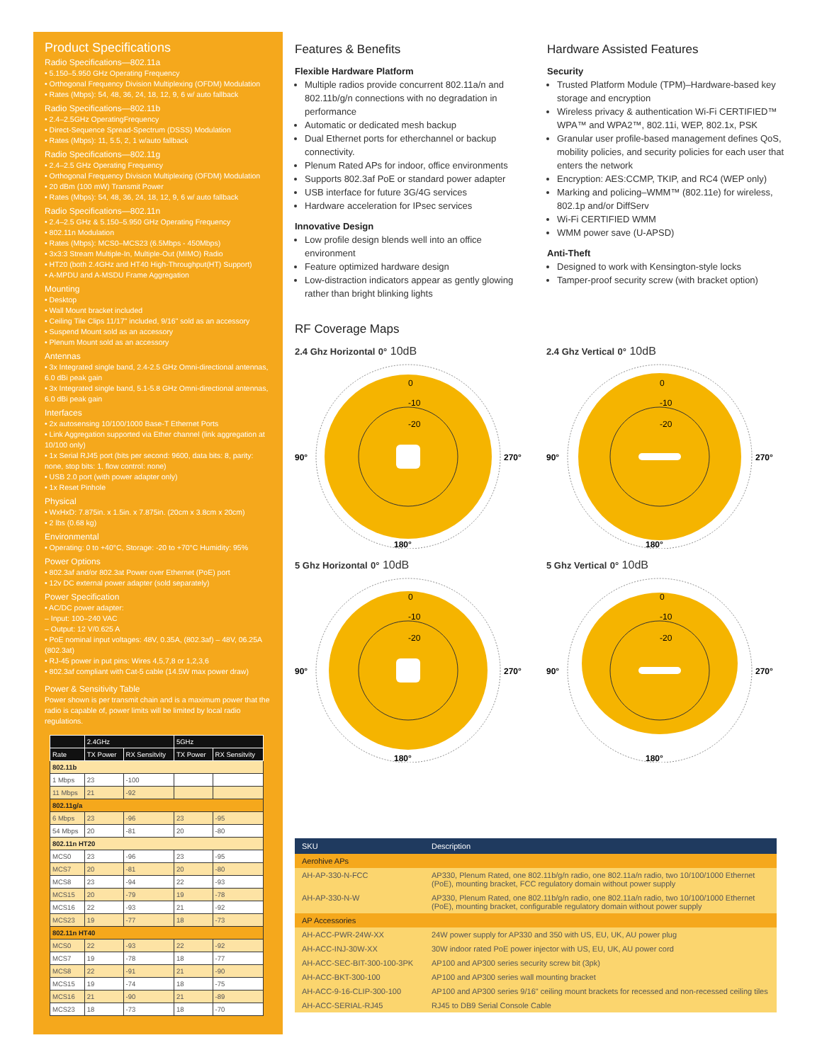Product Specifications
Radio Specifications—802.11a
• 5.150–5.950 GHz Operating Frequency
• Orthogonal Frequency Division Multiplexing (OFDM) Modulation
• Rates (Mbps): 54, 48, 36, 24, 18, 12, 9, 6 w/ auto fallback
Radio Specifications—802.11b
• 2.4–2.5GHz OperatingFrequency
• Direct-Sequence Spread-Spectrum (DSSS) Modulation
• Rates (Mbps): 11, 5.5, 2, 1 w/auto fallback
Radio Specifications—802.11g
• 2.4–2.5 GHz Operating Frequency
• Orthogonal Frequency Division Multiplexing (OFDM) Modulation
• 20 dBm (100 mW) Transmit Power
• Rates (Mbps): 54, 48, 36, 24, 18, 12, 9, 6 w/ auto fallback
Radio Specifications—802.11n
• 2.4–2.5 GHz & 5.150–5.950 GHz Operating Frequency
• 802.11n Modulation
• Rates (Mbps): MCS0–MCS23 (6.5Mbps - 450Mbps)
• 3x3:3 Stream Multiple-In, Multiple-Out (MIMO) Radio
• HT20 (both 2.4GHz and HT40 High-Throughput(HT) Support)
• A-MPDU and A-MSDU Frame Aggregation
Mounting
• Desktop
• Wall Mount bracket included
• Ceiling Tile Clips 11/17" included, 9/16" sold as an accessory
• Suspend Mount sold as an accessory
• Plenum Mount sold as an accessory
Antennas
• 3x Integrated single band, 2.4-2.5 GHz Omni-directional antennas, 6.0 dBi peak gain
• 3x Integrated single band, 5.1-5.8 GHz Omni-directional antennas, 6.0 dBi peak gain
Interfaces
• 2x autosensing 10/100/1000 Base-T Ethernet Ports
• Link Aggregation supported via Ether channel (link aggregation at 10/100 only)
• 1x Serial RJ45 port (bits per second: 9600, data bits: 8, parity: none, stop bits: 1, flow control: none)
• USB 2.0 port (with power adapter only)
• 1x Reset Pinhole
Physical
• WxHxD: 7.875in. x 1.5in. x 7.875in. (20cm x 3.8cm x 20cm)
• 2 lbs (0.68 kg)
Environmental
• Operating: 0 to +40°C, Storage: -20 to +70°C Humidity: 95%
Power Options
• 802.3af and/or 802.3at Power over Ethernet (PoE) port
• 12v DC external power adapter (sold separately)
Power Specification
• AC/DC power adapter:
– Input: 100–240 VAC
– Output: 12 V/0.625 A
• PoE nominal input voltages: 48V, 0.35A, (802.3af) – 48V, 06.25A (802.3at)
• RJ-45 power in put pins: Wires 4,5,7,8 or 1,2,3,6
• 802.3af compliant with Cat-5 cable (14.5W max power draw)
Power & Sensitivity Table
Power shown is per transmit chain and is a maximum power that the radio is capable of, power limits will be limited by local radio regulations.
| | 2.4GHz | | 5GHz | |
| --- | --- | --- | --- | --- |
| Rate | TX Power | RX Sensitvity | TX Power | RX Sensitvity |
| 802.11b | | | | |
| 1 Mbps | 23 | -100 | | |
| 11 Mbps | 21 | -92 | | |
| 802.11g/a | | | | |
| 6 Mbps | 23 | -96 | 23 | -95 |
| 54 Mbps | 20 | -81 | 20 | -80 |
| 802.11n HT20 | | | | |
| MCS0 | 23 | -96 | 23 | -95 |
| MCS7 | 20 | -81 | 20 | -80 |
| MCS8 | 23 | -94 | 22 | -93 |
| MCS15 | 20 | -79 | 19 | -78 |
| MCS16 | 22 | -93 | 21 | -92 |
| MCS23 | 19 | -77 | 18 | -73 |
| 802.11n HT40 | | | | |
| MCS0 | 22 | -93 | 22 | -92 |
| MCS7 | 19 | -78 | 18 | -77 |
| MCS8 | 22 | -91 | 21 | -90 |
| MCS15 | 19 | -74 | 18 | -75 |
| MCS16 | 21 | -90 | 21 | -89 |
| MCS23 | 18 | -73 | 18 | -70 |
Features & Benefits
Flexible Hardware Platform
Multiple radios provide concurrent 802.11a/n and 802.11b/g/n connections with no degradation in performance
Automatic or dedicated mesh backup
Dual Ethernet ports for etherchannel or backup connectivity.
Plenum Rated APs for indoor, office environments
Supports 802.3af PoE or standard power adapter
USB interface for future 3G/4G services
Hardware acceleration for IPsec services
Innovative Design
Low profile design blends well into an office environment
Feature optimized hardware design
Low-distraction indicators appear as gently glowing rather than bright blinking lights
Hardware Assisted Features
Security
Trusted Platform Module (TPM)–Hardware-based key storage and encryption
Wireless privacy & authentication Wi-Fi CERTIFIED™ WPA™ and WPA2™, 802.11i, WEP, 802.1x, PSK
Granular user profile-based management defines QoS, mobility policies, and security policies for each user that enters the network
Encryption: AES:CCMP, TKIP, and RC4 (WEP only)
Marking and policing–WMM™ (802.11e) for wireless, 802.1p and/or DiffServ
Wi-Fi CERTIFIED WMM
WMM power save (U-APSD)
Anti-Theft
Designed to work with Kensington-style locks
Tamper-proof security screw (with bracket option)
RF Coverage Maps
2.4 Ghz Horizontal 0° 10dB
0
-10
-20
90°
270°
180°
2.4 Ghz Vertical 0° 10dB
0
-10
-20
90°
270°
180°
5 Ghz Horizontal 0° 10dB
0
-10
-20
90°
270°
180°
5 Ghz Vertical 0° 10dB
0
-10
-20
90°
270°
180°
| SKU | Description |
| --- | --- |
| Aerohive APs | |
| AH-AP-330-N-FCC | AP330, Plenum Rated, one 802.11b/g/n radio, one 802.11a/n radio, two 10/100/1000 Ethernet (PoE), mounting bracket, FCC regulatory domain without power supply |
| AH-AP-330-N-W | AP330, Plenum Rated, one 802.11b/g/n radio, one 802.11a/n radio, two 10/100/1000 Ethernet (PoE), mounting bracket, configurable regulatory domain without power supply |
| AP Accessories | |
| AH-ACC-PWR-24W-XX | 24W power supply for AP330 and 350 with US, EU, UK, AU power plug |
| AH-ACC-INJ-30W-XX | 30W indoor rated PoE power injector with US, EU, UK, AU power cord |
| AH-ACC-SEC-BIT-300-100-3PK | AP100 and AP300 series security screw bit (3pk) |
| AH-ACC-BKT-300-100 | AP100 and AP300 series wall mounting bracket |
| AH-ACC-9-16-CLIP-300-100 | AP100 and AP300 series 9/16" ceiling mount brackets for recessed and non-recessed ceiling tiles |
| AH-ACC-SERIAL-RJ45 | RJ45 to DB9 Serial Console Cable |